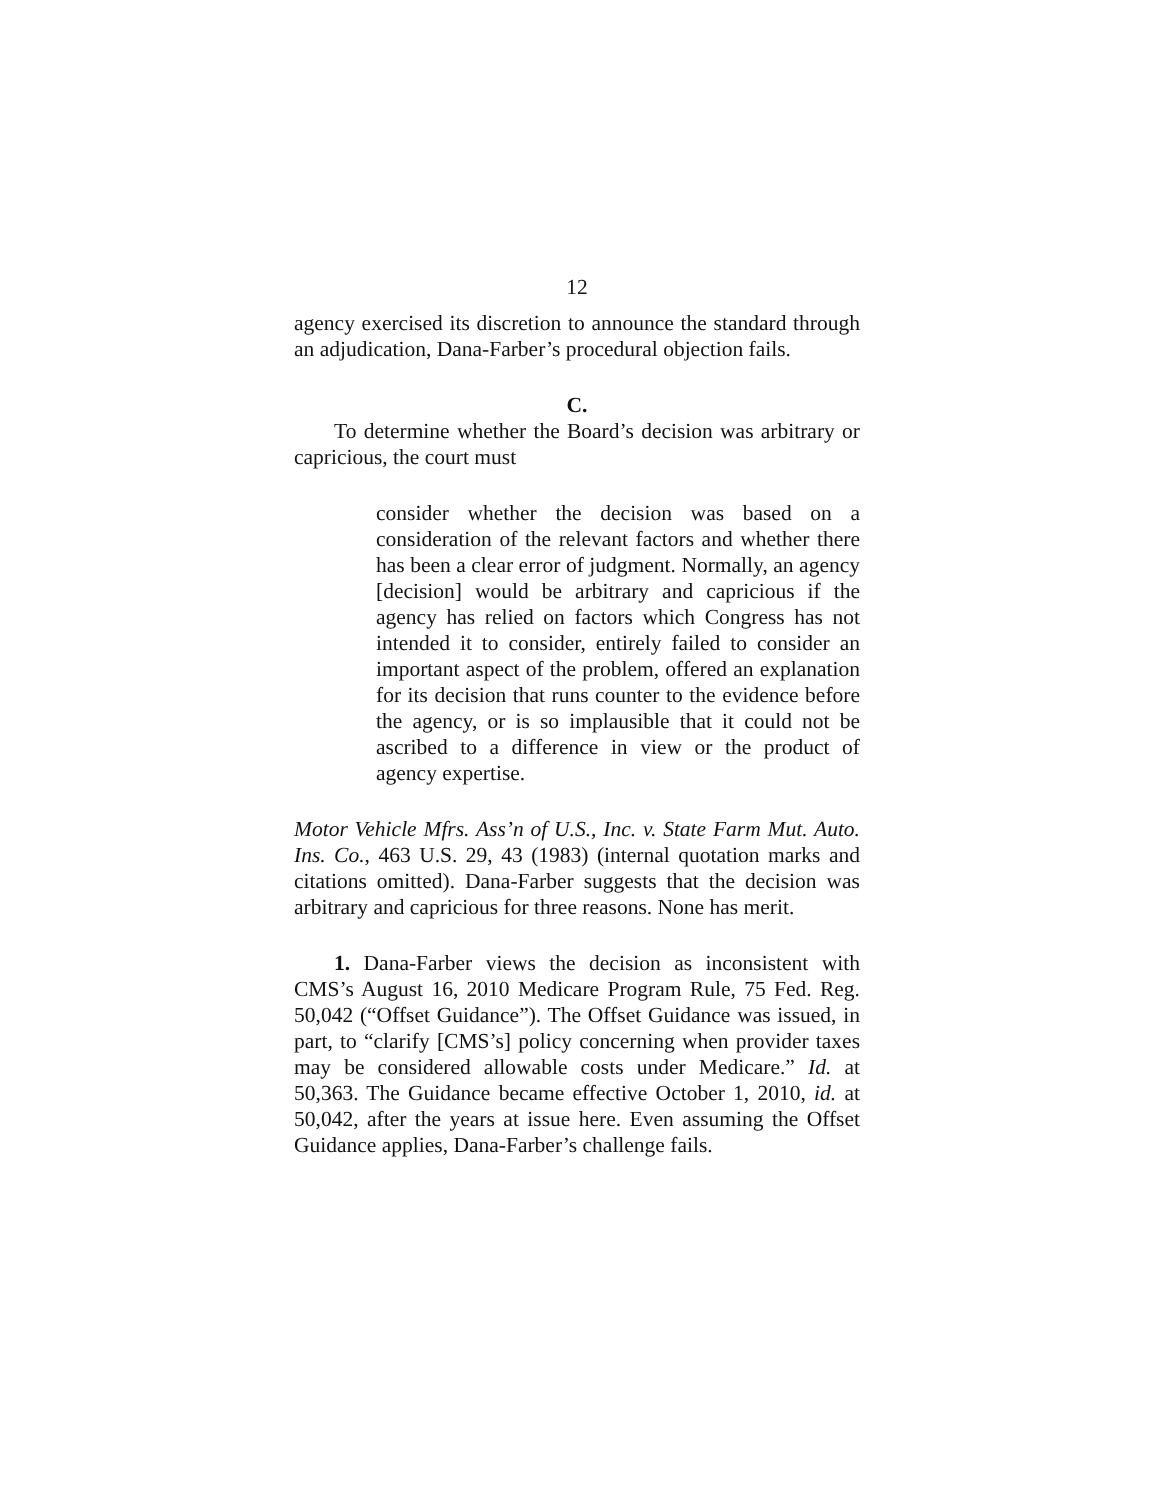12
agency exercised its discretion to announce the standard through an adjudication, Dana-Farber’s procedural objection fails.
C.
To determine whether the Board’s decision was arbitrary or capricious, the court must
consider whether the decision was based on a consideration of the relevant factors and whether there has been a clear error of judgment. Normally, an agency [decision] would be arbitrary and capricious if the agency has relied on factors which Congress has not intended it to consider, entirely failed to consider an important aspect of the problem, offered an explanation for its decision that runs counter to the evidence before the agency, or is so implausible that it could not be ascribed to a difference in view or the product of agency expertise.
Motor Vehicle Mfrs. Ass’n of U.S., Inc. v. State Farm Mut. Auto. Ins. Co., 463 U.S. 29, 43 (1983) (internal quotation marks and citations omitted). Dana-Farber suggests that the decision was arbitrary and capricious for three reasons. None has merit.
1. Dana-Farber views the decision as inconsistent with CMS’s August 16, 2010 Medicare Program Rule, 75 Fed. Reg. 50,042 (“Offset Guidance”). The Offset Guidance was issued, in part, to “clarify [CMS’s] policy concerning when provider taxes may be considered allowable costs under Medicare.” Id. at 50,363. The Guidance became effective October 1, 2010, id. at 50,042, after the years at issue here. Even assuming the Offset Guidance applies, Dana-Farber’s challenge fails.